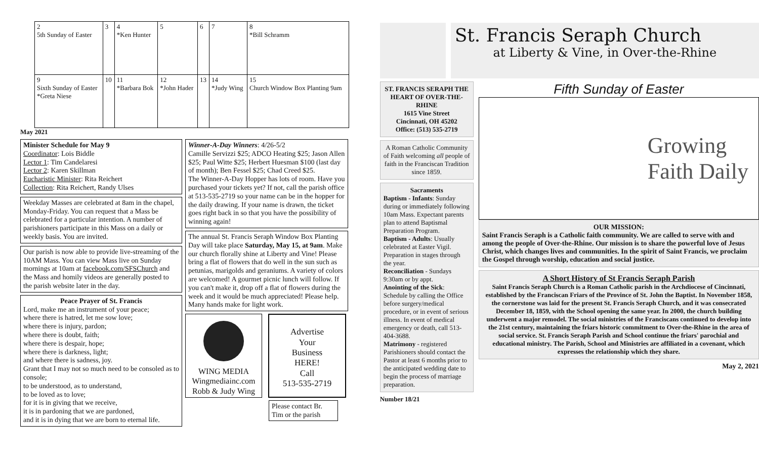| 2 5th Sunday of Easter | 3 | 4 *Ken Hunter | 5 | 6 | 7 | 8 *Bill Schramm |
| 9 Sixth Sunday of Easter *Greta Niese | 10 | 11 *Barbara Bok | 12 *John Hader | 13 | 14 *Judy Wing | 15 Church Window Box Planting 9am |
May 2021
Minister Schedule for May 9
Coordinator: Lois Biddle
Lector 1: Tim Candelaresi
Lector 2: Karen Skillman
Eucharistic Minister: Rita Reichert
Collection: Rita Reichert, Randy Ulses
Weekday Masses are celebrated at 8am in the chapel, Monday-Friday. You can request that a Mass be celebrated for a particular intention. A number of parishioners participate in this Mass on a daily or weekly basis. You are invited.
Our parish is now able to provide live-streaming of the 10AM Mass. You can view Mass live on Sunday mornings at 10am at facebook.com/SFSChurch and the Mass and homily videos are generally posted to the parish website later in the day.
Peace Prayer of St. Francis
Lord, make me an instrument of your peace;
where there is hatred, let me sow love;
where there is injury, pardon;
where there is doubt, faith;
where there is despair, hope;
where there is darkness, light;
and where there is sadness, joy.
Grant that I may not so much need to be consoled as to console;
to be understood, as to understand,
to be loved as to love;
for it is in giving that we receive,
it is in pardoning that we are pardoned,
and it is in dying that we are born to eternal life.
Winner-A-Day Winners: 4/26-5/2
Camille Servizzi $25; ADCO Heating $25; Jason Allen $25; Paul Witte $25; Herbert Huesman $100 (last day of month); Ben Fessel $25; Chad Creed $25.
The Winner-A-Day Hopper has lots of room. Have you purchased your tickets yet? If not, call the parish office at 513-535-2719 so your name can be in the hopper for the daily drawing. If your name is drawn, the ticket goes right back in so that you have the possibility of winning again!
The annual St. Francis Seraph Window Box Planting Day will take place Saturday, May 15, at 9am. Make our church florally shine at Liberty and Vine! Please bring a flat of flowers that do well in the sun such as petunias, marigolds and geraniums. A variety of colors are welcomed! A gourmet picnic lunch will follow. If you can't make it, drop off a flat of flowers during the week and it would be much appreciated! Please help. Many hands make for light work.
WING MEDIA
Wingmediainc.com
Robb & Judy Wing
Advertise
Your
Business
HERE!
Call
513-535-2719
Please contact Br. Tim or the parish
St. Francis Seraph Church
at Liberty & Vine, in Over-the-Rhine
ST. FRANCIS SERAPH THE HEART OF OVER-THE-RHINE
1615 Vine Street
Cincinnati, OH 45202
Office: (513) 535-2719
A Roman Catholic Community of Faith welcoming all people of faith in the Franciscan Tradition since 1859.
Sacraments
Baptism - Infants: Sunday during or immediately following 10am Mass. Expectant parents plan to attend Baptismal Preparation Program.
Baptism - Adults: Usually celebrated at Easter Vigil. Preparation in stages through the year.
Reconciliation - Sundays 9:30am or by appt.
Anointing of the Sick: Schedule by calling the Office before surgery/medical procedure, or in event of serious illness. In event of medical emergency or death, call 513-404-3688.
Matrimony - registered Parishioners should contact the Pastor at least 6 months prior to the anticipated wedding date to begin the process of marriage preparation.
Number 18/21
Fifth Sunday of Easter
Growing
Faith Daily
OUR MISSION:
Saint Francis Seraph is a Catholic faith community. We are called to serve with and among the people of Over-the-Rhine. Our mission is to share the powerful love of Jesus Christ, which changes lives and communities. In the spirit of Saint Francis, we proclaim the Gospel through worship, education and social justice.
A Short History of St Francis Seraph Parish
Saint Francis Seraph Church is a Roman Catholic parish in the Archdiocese of Cincinnati, established by the Franciscan Friars of the Province of St. John the Baptist. In November 1858, the cornerstone was laid for the present St. Francis Seraph Church, and it was consecrated December 18, 1859, with the School opening the same year. In 2000, the church building underwent a major remodel. The social ministries of the Franciscans continued to develop into the 21st century, maintaining the friars historic commitment to Over-the-Rhine in the area of social service. St. Francis Seraph Parish and School continue the friars' parochial and educational ministry. The Parish, School and Ministries are affiliated in a covenant, which expresses the relationship which they share.
May 2, 2021